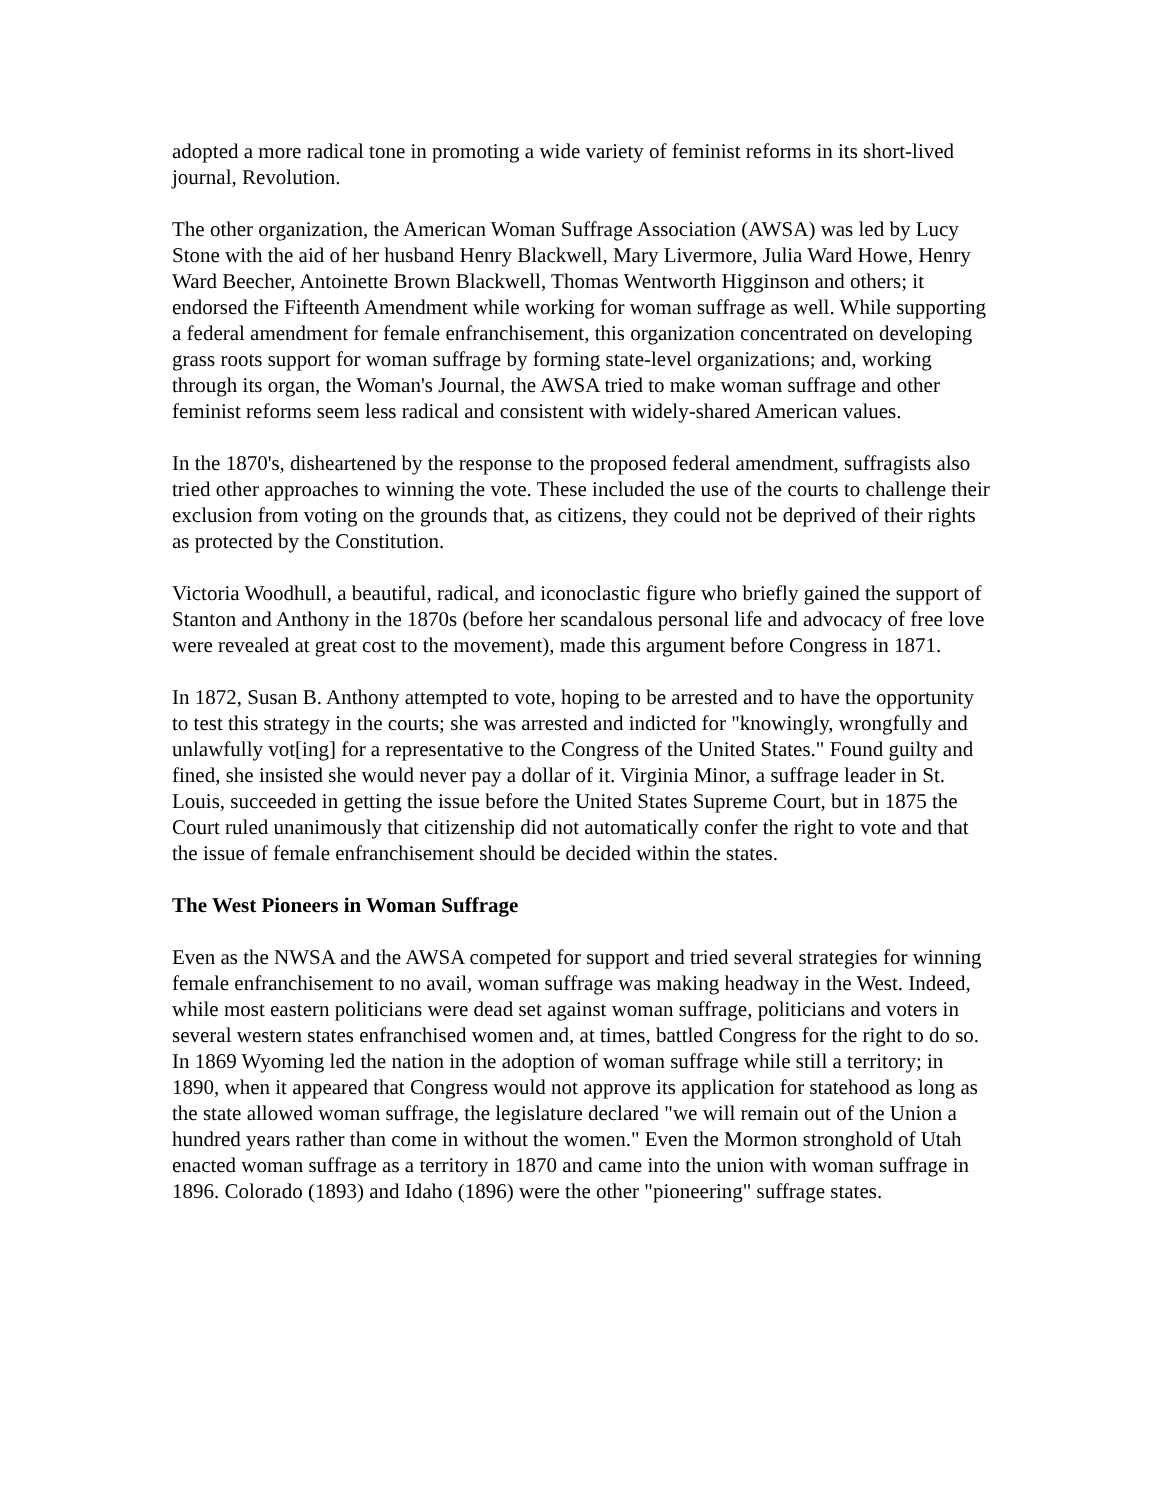adopted a more radical tone in promoting a wide variety of feminist reforms in its short-lived journal, Revolution.
The other organization, the American Woman Suffrage Association (AWSA) was led by Lucy Stone with the aid of her husband Henry Blackwell, Mary Livermore, Julia Ward Howe, Henry Ward Beecher, Antoinette Brown Blackwell, Thomas Wentworth Higginson and others; it endorsed the Fifteenth Amendment while working for woman suffrage as well. While supporting a federal amendment for female enfranchisement, this organization concentrated on developing grass roots support for woman suffrage by forming state-level organizations; and, working through its organ, the Woman's Journal, the AWSA tried to make woman suffrage and other feminist reforms seem less radical and consistent with widely-shared American values.
In the 1870's, disheartened by the response to the proposed federal amendment, suffragists also tried other approaches to winning the vote. These included the use of the courts to challenge their exclusion from voting on the grounds that, as citizens, they could not be deprived of their rights as protected by the Constitution.
Victoria Woodhull, a beautiful, radical, and iconoclastic figure who briefly gained the support of Stanton and Anthony in the 1870s (before her scandalous personal life and advocacy of free love were revealed at great cost to the movement), made this argument before Congress in 1871.
In 1872, Susan B. Anthony attempted to vote, hoping to be arrested and to have the opportunity to test this strategy in the courts; she was arrested and indicted for "knowingly, wrongfully and unlawfully vot[ing] for a representative to the Congress of the United States." Found guilty and fined, she insisted she would never pay a dollar of it. Virginia Minor, a suffrage leader in St. Louis, succeeded in getting the issue before the United States Supreme Court, but in 1875 the Court ruled unanimously that citizenship did not automatically confer the right to vote and that the issue of female enfranchisement should be decided within the states.
The West Pioneers in Woman Suffrage
Even as the NWSA and the AWSA competed for support and tried several strategies for winning female enfranchisement to no avail, woman suffrage was making headway in the West. Indeed, while most eastern politicians were dead set against woman suffrage, politicians and voters in several western states enfranchised women and, at times, battled Congress for the right to do so. In 1869 Wyoming led the nation in the adoption of woman suffrage while still a territory; in 1890, when it appeared that Congress would not approve its application for statehood as long as the state allowed woman suffrage, the legislature declared "we will remain out of the Union a hundred years rather than come in without the women." Even the Mormon stronghold of Utah enacted woman suffrage as a territory in 1870 and came into the union with woman suffrage in 1896. Colorado (1893) and Idaho (1896) were the other "pioneering" suffrage states.